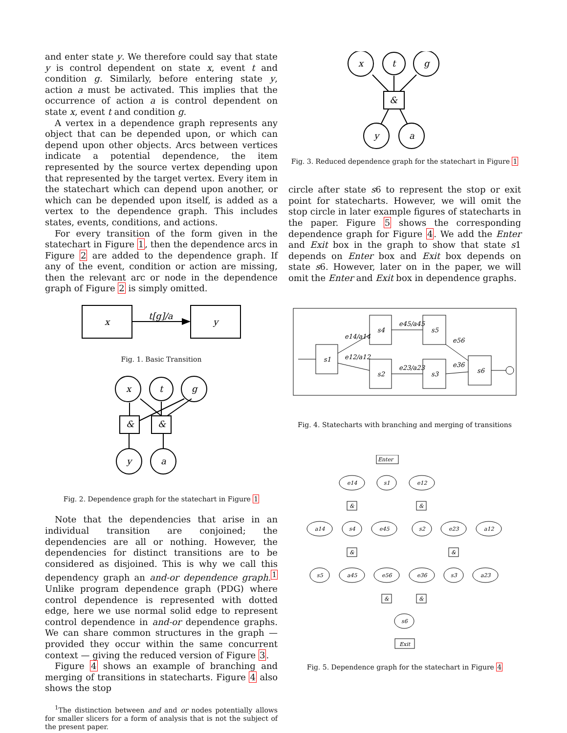and enter state y. We therefore could say that state y is control dependent on state x, event t and condition g. Similarly, before entering state y, action a must be activated. This implies that the occurrence of action a is control dependent on state x, event t and condition g.
A vertex in a dependence graph represents any object that can be depended upon, or which can depend upon other objects. Arcs between vertices indicate a potential dependence, the item represented by the source vertex depending upon that represented by the target vertex. Every item in the statechart which can depend upon another, or which can be depended upon itself, is added as a vertex to the dependence graph. This includes states, events, conditions, and actions.
For every transition of the form given in the statechart in Figure 1, then the dependence arcs in Figure 2 are added to the dependence graph. If any of the event, condition or action are missing, then the relevant arc or node in the dependence graph of Figure 2 is simply omitted.
x
y
t[g]/a
Fig. 1. Basic Transition
x
t
g
&
&
y
a
Fig. 2. Dependence graph for the statechart in Figure 1
Note that the dependencies that arise in an individual transition are conjoined; the dependencies are all or nothing. However, the dependencies for distinct transitions are to be considered as disjoined. This is why we call this dependency graph an and-or dependence graph.<sup>1</sup> Unlike program dependence graph (PDG) where control dependence is represented with dotted edge, here we use normal solid edge to represent control dependence in and-or dependence graphs. We can share common structures in the graph — provided they occur within the same concurrent context — giving the reduced version of Figure 3.
Figure 4 shows an example of branching and merging of transitions in statecharts. Figure 4 also shows the stop
<sup>1</sup> The distinction between and and or nodes potentially allows for smaller slicers for a form of analysis that is not the subject of the present paper.
x
t
g
&
y
a
Fig. 3. Reduced dependence graph for the statechart in Figure 1
circle after state s6 to represent the stop or exit point for statecharts. However, we will omit the stop circle in later example figures of statecharts in the paper. Figure 5 shows the corresponding dependence graph for Figure 4. We add the Enter and Exit box in the graph to show that state s1 depends on Enter box and Exit box depends on state s6. However, later on in the paper, we will omit the Enter and Exit box in dependence graphs.
s1
s4
s2
s5
s3
s6
e14/a14
e12/a12
e45/a45
e23/a23
e56
e36
Fig. 4. Statecharts with branching and merging of transitions
Enter
Exit
e14
s1
e12
a14
s4
e45
s2
e23
a12
s5
a45
e56
e36
s3
a23
s6
&
&
&
&
&
&
Fig. 5. Dependence graph for the statechart in Figure 4